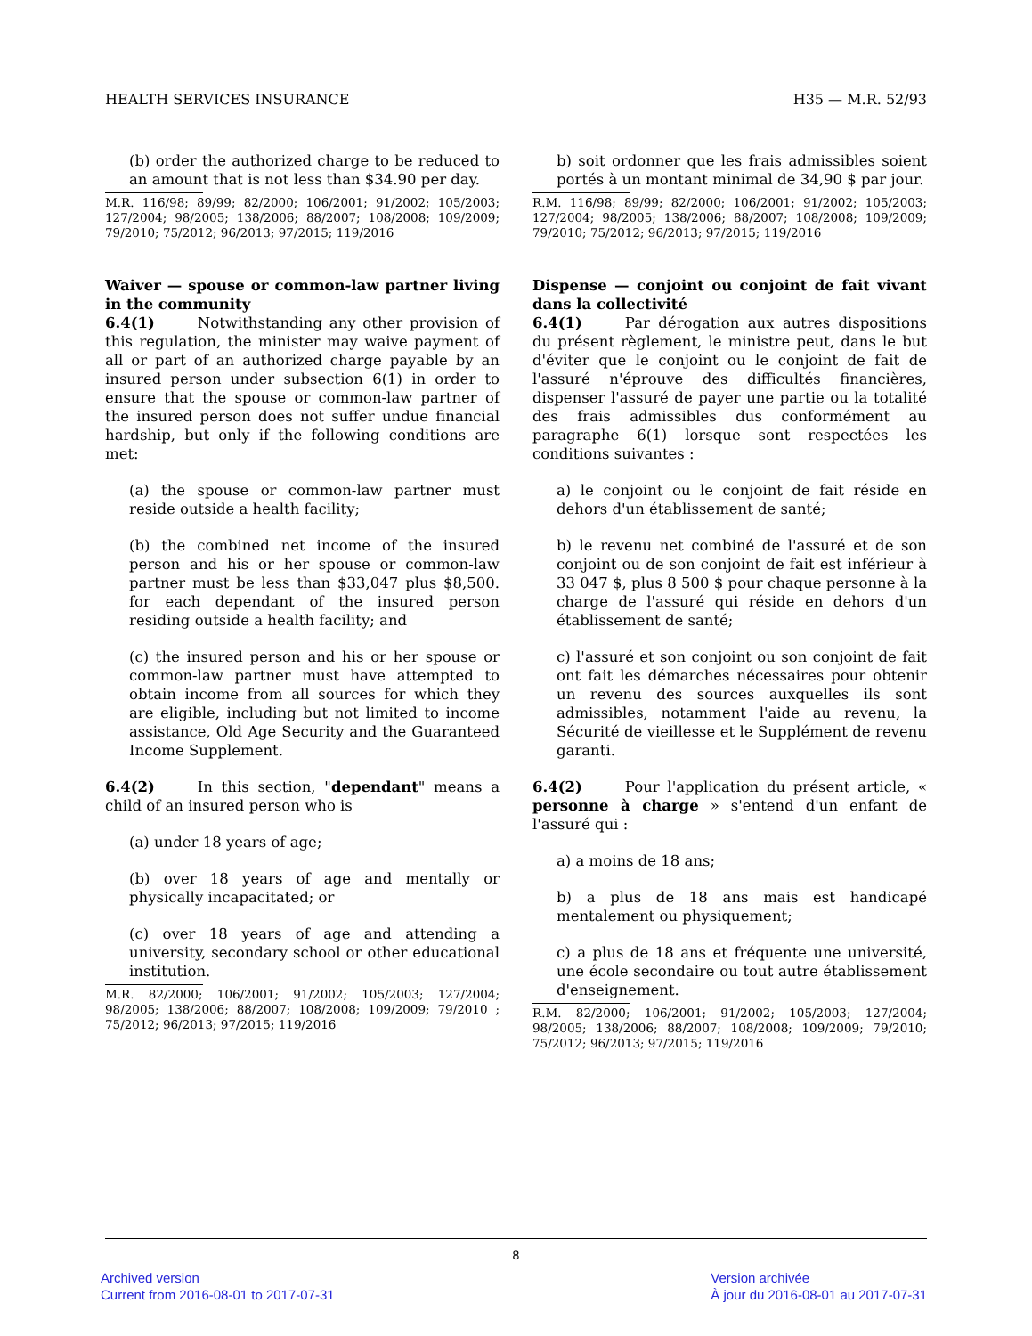HEALTH SERVICES INSURANCE H35 — M.R. 52/93
(b) order the authorized charge to be reduced to an amount that is not less than $34.90 per day.
M.R. 116/98; 89/99; 82/2000; 106/2001; 91/2002; 105/2003; 127/2004; 98/2005; 138/2006; 88/2007; 108/2008; 109/2009; 79/2010; 75/2012; 96/2013; 97/2015; 119/2016
Waiver — spouse or common-law partner living in the community
6.4(1) Notwithstanding any other provision of this regulation, the minister may waive payment of all or part of an authorized charge payable by an insured person under subsection 6(1) in order to ensure that the spouse or common-law partner of the insured person does not suffer undue financial hardship, but only if the following conditions are met:
(a) the spouse or common-law partner must reside outside a health facility;
(b) the combined net income of the insured person and his or her spouse or common-law partner must be less than $33,047 plus $8,500. for each dependant of the insured person residing outside a health facility; and
(c) the insured person and his or her spouse or common-law partner must have attempted to obtain income from all sources for which they are eligible, including but not limited to income assistance, Old Age Security and the Guaranteed Income Supplement.
6.4(2) In this section, "dependant" means a child of an insured person who is
(a) under 18 years of age;
(b) over 18 years of age and mentally or physically incapacitated; or
(c) over 18 years of age and attending a university, secondary school or other educational institution.
M.R. 82/2000; 106/2001; 91/2002; 105/2003; 127/2004; 98/2005; 138/2006; 88/2007; 108/2008; 109/2009; 79/2010 ; 75/2012; 96/2013; 97/2015; 119/2016
b) soit ordonner que les frais admissibles soient portés à un montant minimal de 34,90 $ par jour.
R.M. 116/98; 89/99; 82/2000; 106/2001; 91/2002; 105/2003; 127/2004; 98/2005; 138/2006; 88/2007; 108/2008; 109/2009; 79/2010; 75/2012; 96/2013; 97/2015; 119/2016
Dispense — conjoint ou conjoint de fait vivant dans la collectivité
6.4(1) Par dérogation aux autres dispositions du présent règlement, le ministre peut, dans le but d'éviter que le conjoint ou le conjoint de fait de l'assuré n'éprouve des difficultés financières, dispenser l'assuré de payer une partie ou la totalité des frais admissibles dus conformément au paragraphe 6(1) lorsque sont respectées les conditions suivantes :
a) le conjoint ou le conjoint de fait réside en dehors d'un établissement de santé;
b) le revenu net combiné de l'assuré et de son conjoint ou de son conjoint de fait est inférieur à 33 047 $, plus 8 500 $ pour chaque personne à la charge de l'assuré qui réside en dehors d'un établissement de santé;
c) l'assuré et son conjoint ou son conjoint de fait ont fait les démarches nécessaires pour obtenir un revenu des sources auxquelles ils sont admissibles, notamment l'aide au revenu, la Sécurité de vieillesse et le Supplément de revenu garanti.
6.4(2) Pour l'application du présent article, « personne à charge » s'entend d'un enfant de l'assuré qui :
a) a moins de 18 ans;
b) a plus de 18 ans mais est handicapé mentalement ou physiquement;
c) a plus de 18 ans et fréquente une université, une école secondaire ou tout autre établissement d'enseignement.
R.M. 82/2000; 106/2001; 91/2002; 105/2003; 127/2004; 98/2005; 138/2006; 88/2007; 108/2008; 109/2009; 79/2010; 75/2012; 96/2013; 97/2015; 119/2016
8
Archived version
Current from 2016-08-01 to 2017-07-31
Version archivée
À jour du 2016-08-01 au 2017-07-31